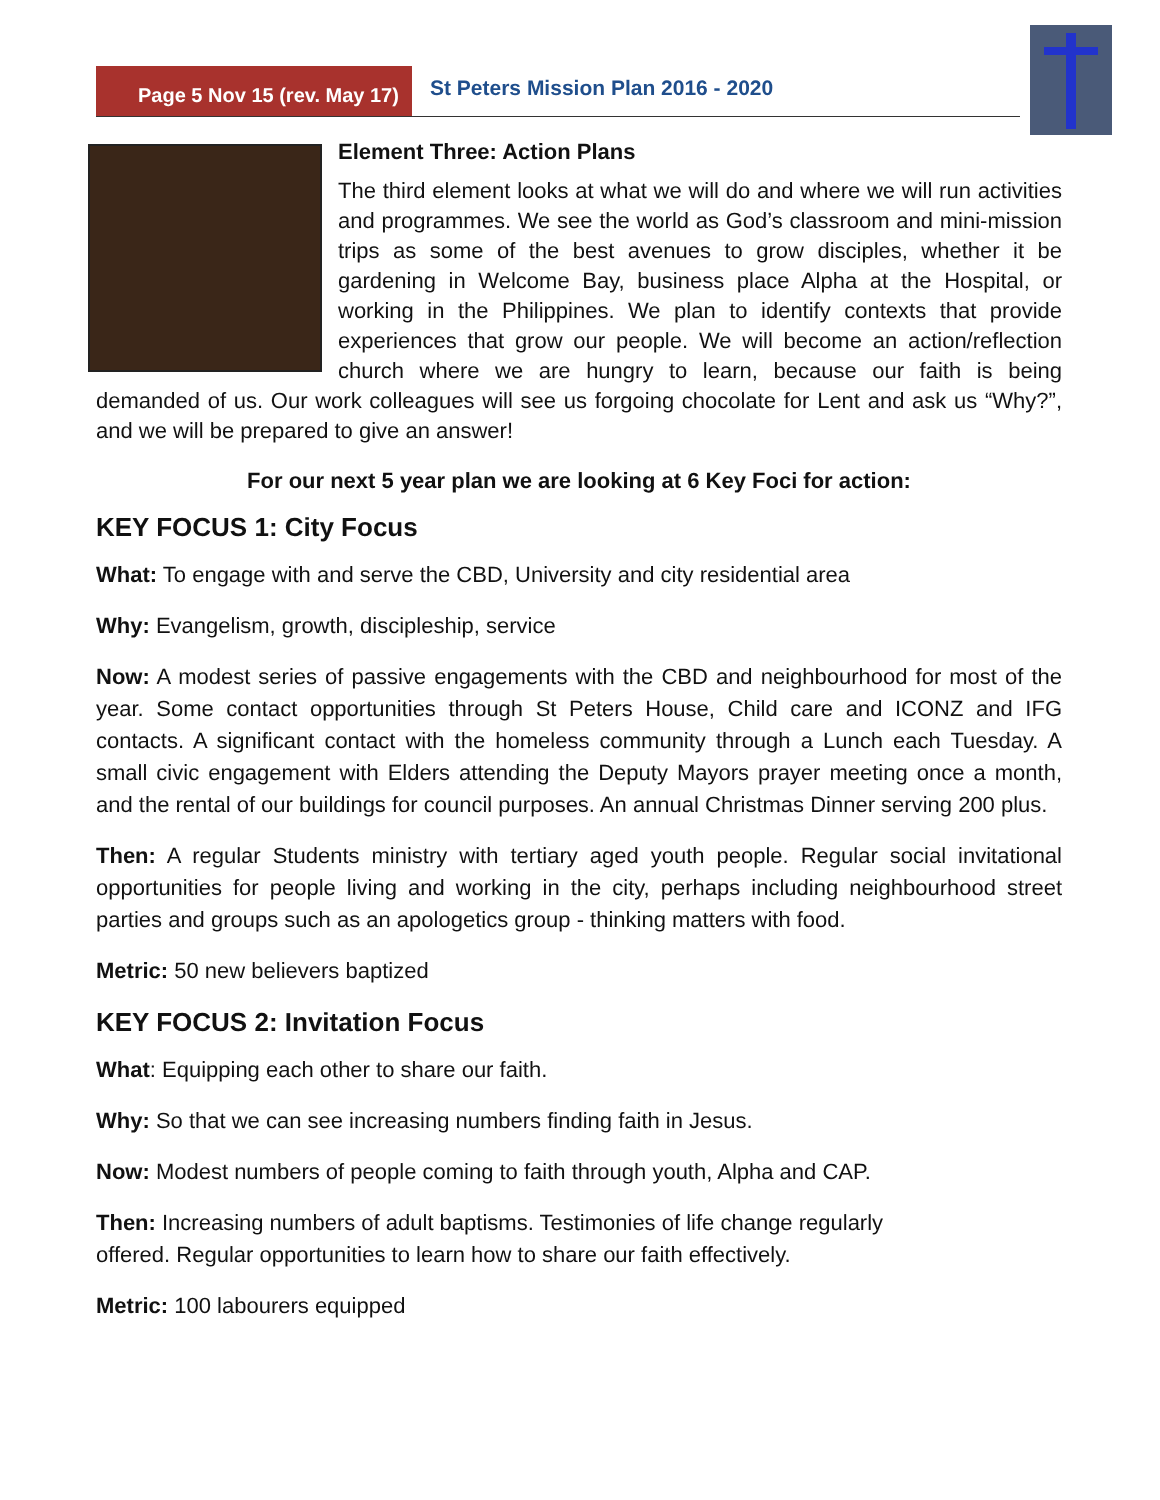Page 5 Nov 15 (rev. May 17)
St Peters Mission Plan 2016 - 2020
Element Three: Action Plans
The third element looks at what we will do and where we will run activities and programmes. We see the world as God’s classroom and mini-mission trips as some of the best avenues to grow disciples, whether it be gardening in Welcome Bay, business place Alpha at the Hospital, or working in the Philippines. We plan to identify contexts that provide experiences that grow our people. We will become an action/reflection church where we are hungry to learn, because our faith is being demanded of us. Our work colleagues will see us forgoing chocolate for Lent and ask us “Why?”, and we will be prepared to give an answer!
For our next 5 year plan we are looking at 6 Key Foci for action:
KEY FOCUS 1: City Focus
What: To engage with and serve the CBD, University and city residential area
Why: Evangelism, growth, discipleship, service
Now: A modest series of passive engagements with the CBD and neighbourhood for most of the year. Some contact opportunities through St Peters House, Child care and ICONZ and IFG contacts. A significant contact with the homeless community through a Lunch each Tuesday. A small civic engagement with Elders attending the Deputy Mayors prayer meeting once a month, and the rental of our buildings for council purposes. An annual Christmas Dinner serving 200 plus.
Then: A regular Students ministry with tertiary aged youth people. Regular social invitational opportunities for people living and working in the city, perhaps including neighbourhood street parties and groups such as an apologetics group - thinking matters with food.
Metric: 50 new believers baptized
KEY FOCUS 2: Invitation Focus
What: Equipping each other to share our faith.
Why: So that we can see increasing numbers finding faith in Jesus.
Now: Modest numbers of people coming to faith through youth, Alpha and CAP.
Then: Increasing numbers of adult baptisms. Testimonies of life change regularly
offered. Regular opportunities to learn how to share our faith effectively.
Metric: 100 labourers equipped